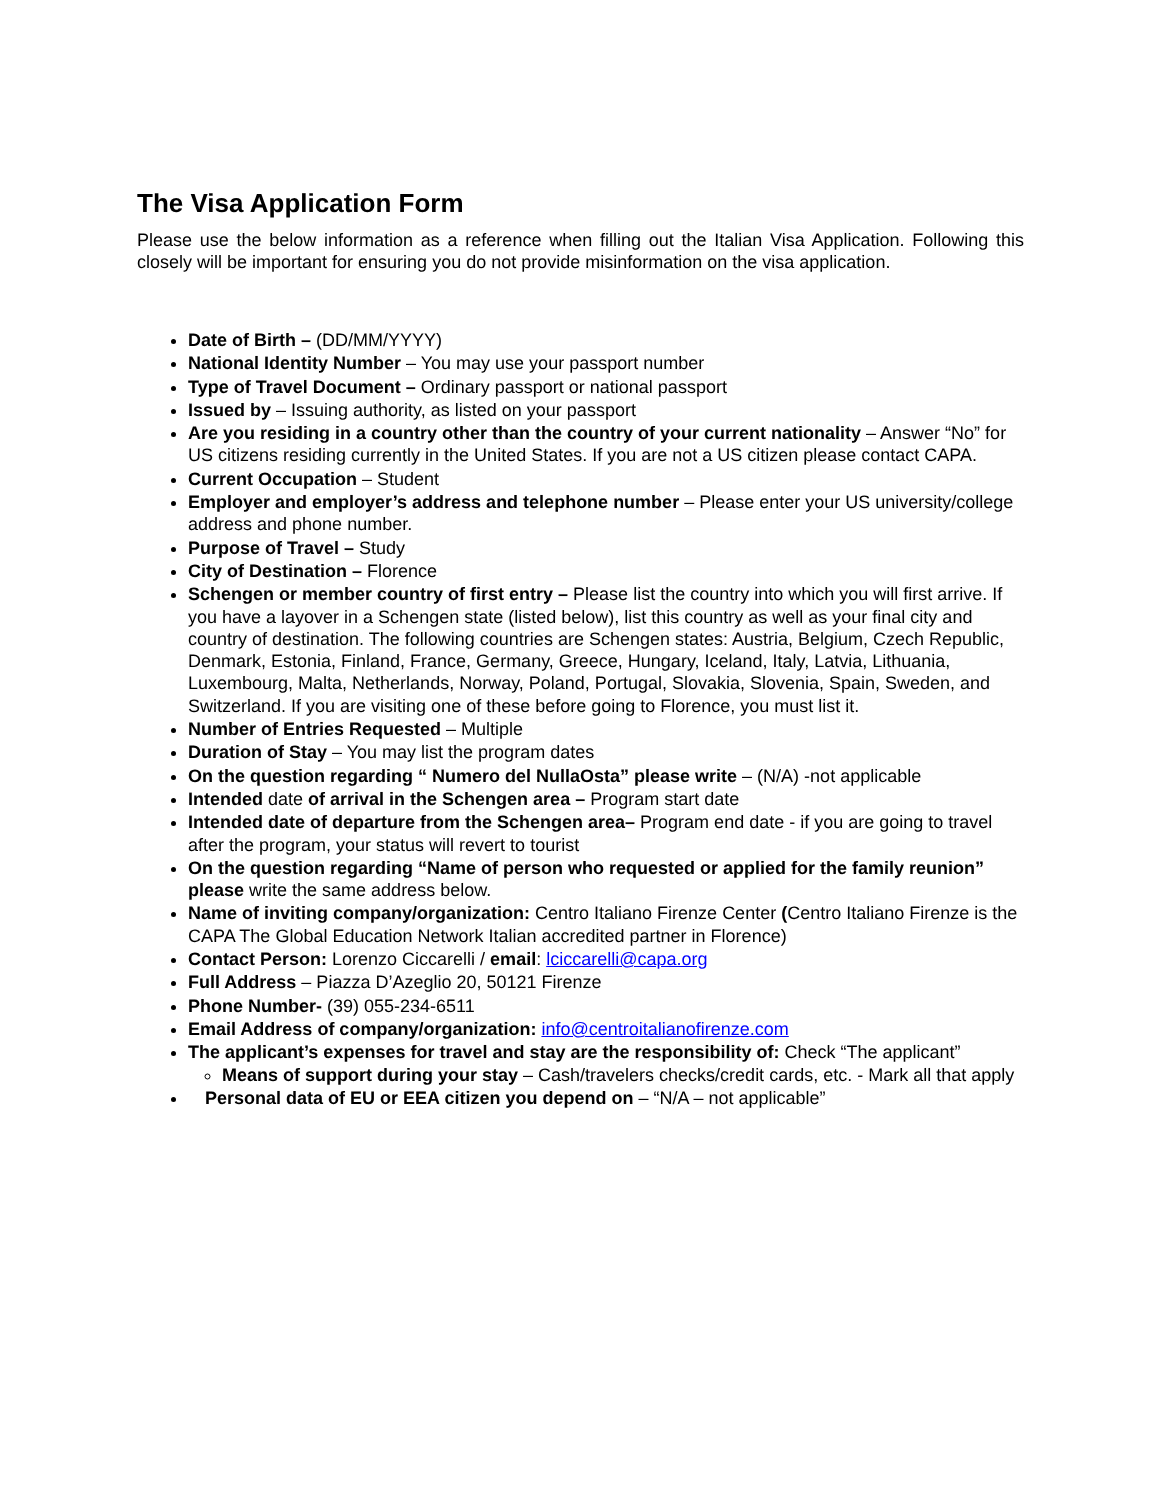The Visa Application Form
Please use the below information as a reference when filling out the Italian Visa Application. Following this closely will be important for ensuring you do not provide misinformation on the visa application.
Date of Birth – (DD/MM/YYYY)
National Identity Number – You may use your passport number
Type of Travel Document – Ordinary passport or national passport
Issued by – Issuing authority, as listed on your passport
Are you residing in a country other than the country of your current nationality – Answer “No” for US citizens residing currently in the United States. If you are not a US citizen please contact CAPA.
Current Occupation – Student
Employer and employer’s address and telephone number – Please enter your US university/college address and phone number.
Purpose of Travel – Study
City of Destination – Florence
Schengen or member country of first entry – Please list the country into which you will first arrive. If you have a layover in a Schengen state (listed below), list this country as well as your final city and country of destination. The following countries are Schengen states: Austria, Belgium, Czech Republic, Denmark, Estonia, Finland, France, Germany, Greece, Hungary, Iceland, Italy, Latvia, Lithuania, Luxembourg, Malta, Netherlands, Norway, Poland, Portugal, Slovakia, Slovenia, Spain, Sweden, and Switzerland. If you are visiting one of these before going to Florence, you must list it.
Number of Entries Requested – Multiple
Duration of Stay – You may list the program dates
On the question regarding “ Numero del NullaOsta” please write – (N/A) -not applicable
Intended date of arrival in the Schengen area – Program start date
Intended date of departure from the Schengen area– Program end date - if you are going to travel after the program, your status will revert to tourist
On the question regarding “Name of person who requested or applied for the family reunion” please write the same address below.
Name of inviting company/organization: Centro Italiano Firenze Center (Centro Italiano Firenze is the CAPA The Global Education Network Italian accredited partner in Florence)
Contact Person: Lorenzo Ciccarelli / email: lciccarelli@capa.org
Full Address – Piazza D’Azeglio 20, 50121 Firenze
Phone Number- (39) 055-234-6511
Email Address of company/organization: info@centroitalianofirenze.com
The applicant’s expenses for travel and stay are the responsibility of: Check “The applicant”
Means of support during your stay – Cash/travelers checks/credit cards, etc. - Mark all that apply
Personal data of EU or EEA citizen you depend on – “N/A – not applicable”